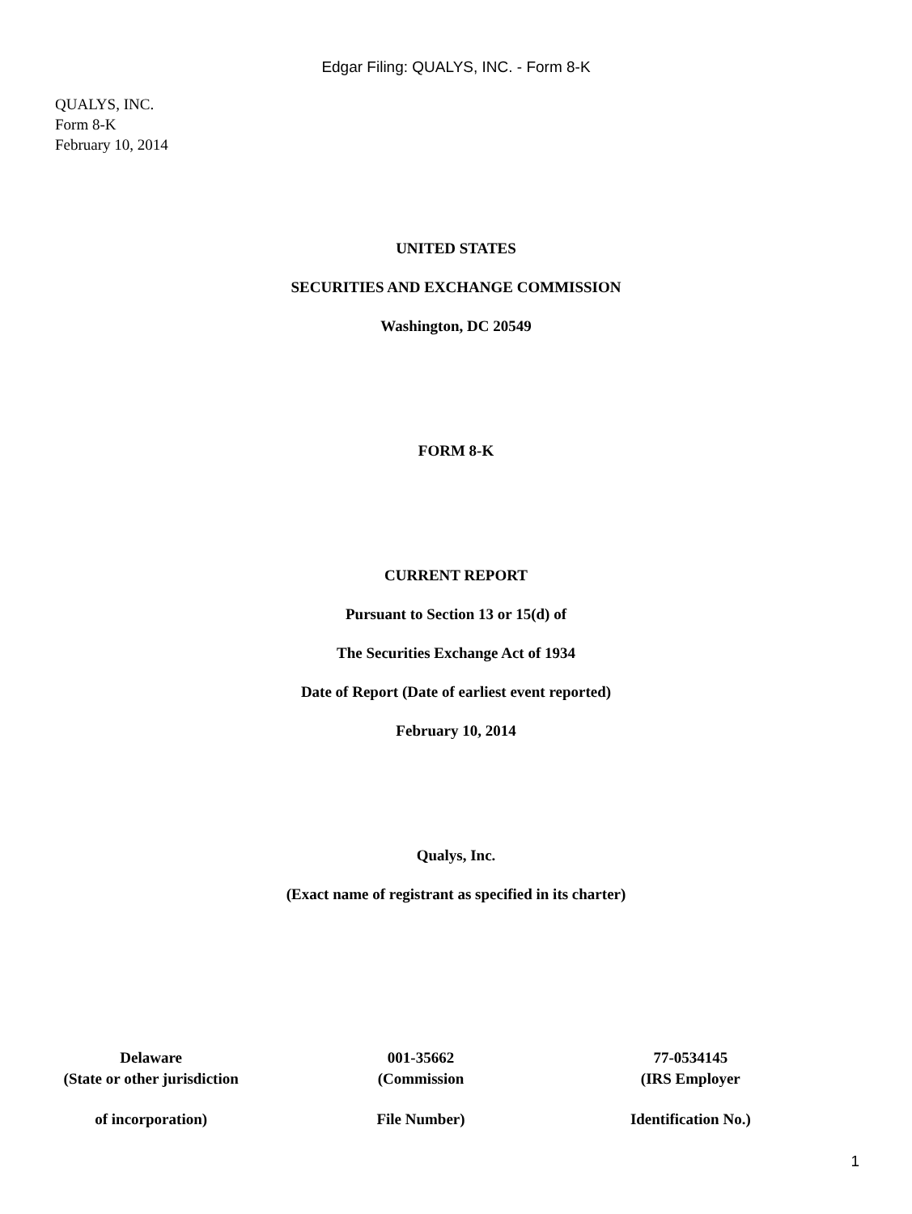Edgar Filing: QUALYS, INC. - Form 8-K
QUALYS, INC.
Form 8-K
February 10, 2014
UNITED STATES
SECURITIES AND EXCHANGE COMMISSION
Washington, DC 20549
FORM 8-K
CURRENT REPORT
Pursuant to Section 13 or 15(d) of
The Securities Exchange Act of 1934
Date of Report (Date of earliest event reported)
February 10, 2014
Qualys, Inc.
(Exact name of registrant as specified in its charter)
| Delaware | 001-35662 | 77-0534145 |
| (State or other jurisdiction | (Commission | (IRS Employer |
| of incorporation) | File Number) | Identification No.) |
1